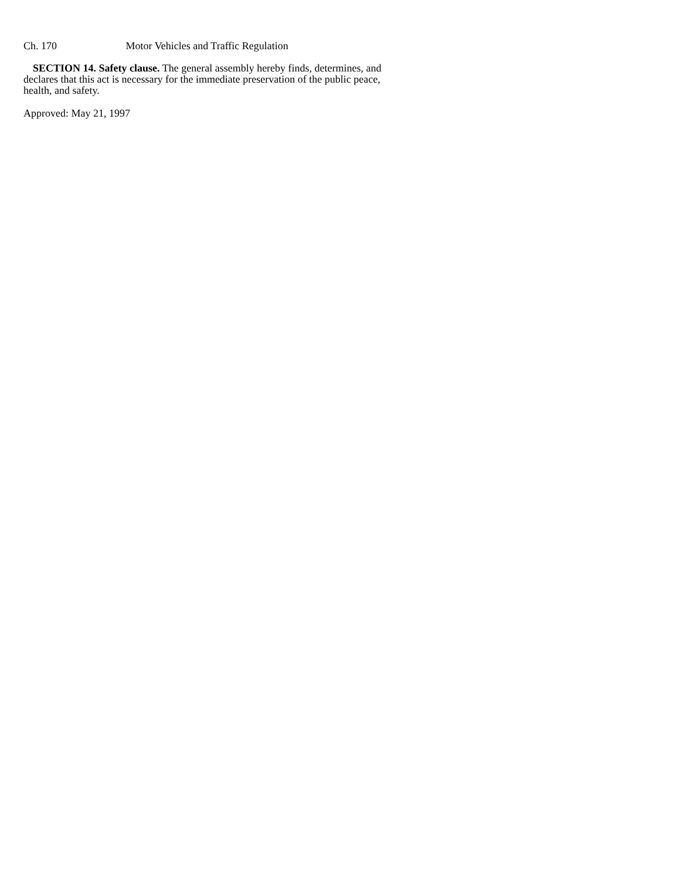Ch. 170 Motor Vehicles and Traffic Regulation
SECTION 14. Safety clause. The general assembly hereby finds, determines, and declares that this act is necessary for the immediate preservation of the public peace, health, and safety.
Approved: May 21, 1997